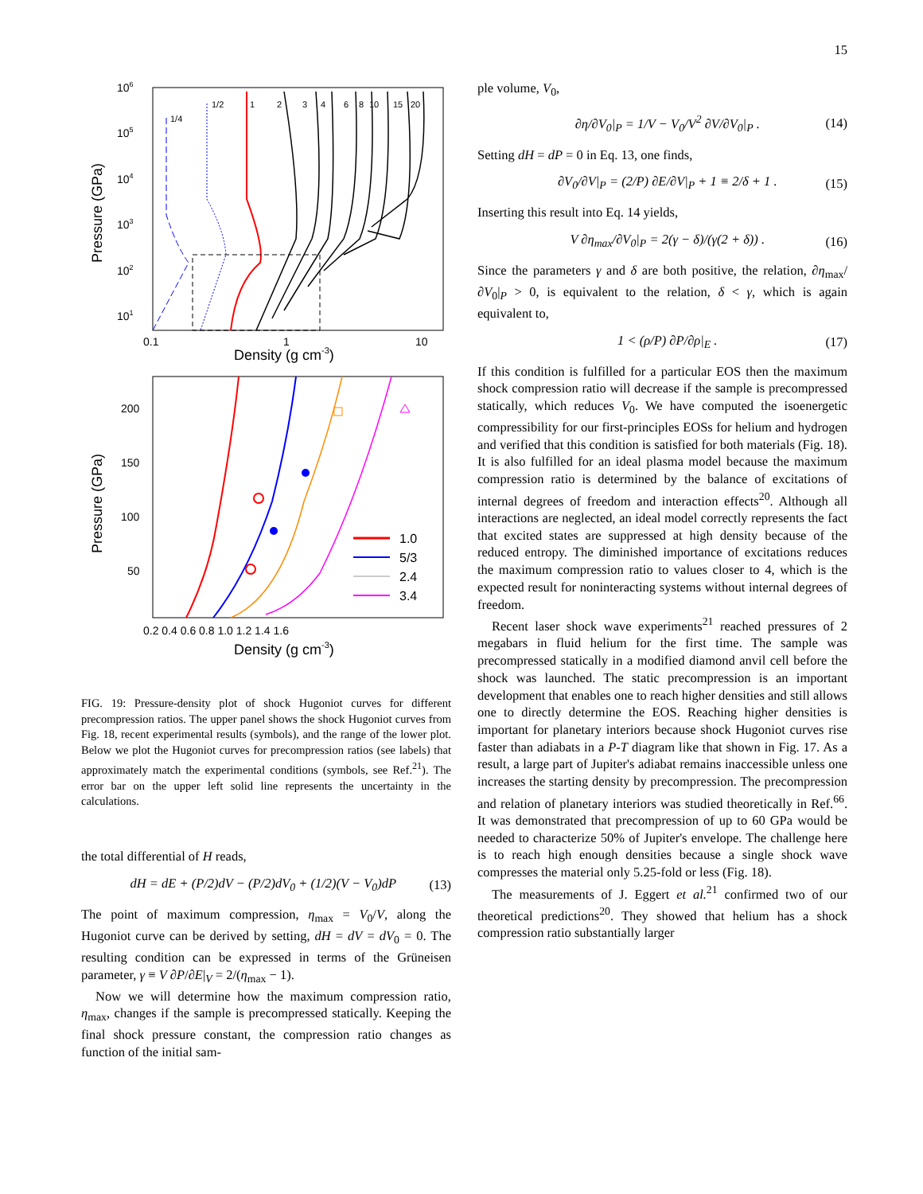15
106
105
104
103
102
101
0.1
1
10
Density (g cm-3)
Pressure (GPa)
1/4
1/2
1
2
3
4
6
8
10
15
20
200
150
100
50
0.2 0.4 0.6 0.8 1.0 1.2 1.4 1.6
Density (g cm-3)
Pressure (GPa)
1.0
5/3
2.4
3.4
FIG. 19: Pressure-density plot of shock Hugoniot curves for different precompression ratios. The upper panel shows the shock Hugoniot curves from Fig. 18, recent experimental results (symbols), and the range of the lower plot. Below we plot the Hugoniot curves for precompression ratios (see labels) that approximately match the experimental conditions (symbols, see Ref.<sup>21</sup>). The error bar on the upper left solid line represents the uncertainty in the calculations.
the total differential of H reads,
dH = dE + (P/2)dV − (P/2)dV<sub>0</sub> + (1/2)(V − V<sub>0</sub>)dP (13)
The point of maximum compression, η<sub>max</sub> = V<sub>0</sub>/V, along the Hugoniot curve can be derived by setting, dH = dV = dV<sub>0</sub> = 0. The resulting condition can be expressed in terms of the Grüneisen parameter, γ ≡ V ∂P/∂E|<sub>V</sub> = 2/(η<sub>max</sub> − 1).
Now we will determine how the maximum compression ratio, η<sub>max</sub>, changes if the sample is precompressed statically. Keeping the final shock pressure constant, the compression ratio changes as function of the initial sam-
ple volume, V<sub>0</sub>,
∂η/∂V<sub>0</sub>|<sub>P</sub> = 1/V − V<sub>0</sub>/V<sup>2</sup> ∂V/∂V<sub>0</sub>|<sub>P</sub> . (14)
Setting dH = dP = 0 in Eq. 13, one finds,
∂V<sub>0</sub>/∂V|<sub>P</sub> = (2/P) ∂E/∂V|<sub>P</sub> + 1 ≡ 2/δ + 1 . (15)
Inserting this result into Eq. 14 yields,
V ∂η<sub>max</sub>/∂V<sub>0</sub>|<sub>P</sub> = 2(γ − δ)/(γ(2 + δ)) . (16)
Since the parameters γ and δ are both positive, the relation, ∂η<sub>max</sub>/∂V<sub>0</sub>|<sub>P</sub> > 0, is equivalent to the relation, δ < γ, which is again equivalent to,
1 < (ρ/P) ∂P/∂ρ|<sub>E</sub> . (17)
If this condition is fulfilled for a particular EOS then the maximum shock compression ratio will decrease if the sample is precompressed statically, which reduces V<sub>0</sub>. We have computed the isoenergetic compressibility for our first-principles EOSs for helium and hydrogen and verified that this condition is satisfied for both materials (Fig. 18). It is also fulfilled for an ideal plasma model because the maximum compression ratio is determined by the balance of excitations of internal degrees of freedom and interaction effects<sup>20</sup>. Although all interactions are neglected, an ideal model correctly represents the fact that excited states are suppressed at high density because of the reduced entropy. The diminished importance of excitations reduces the maximum compression ratio to values closer to 4, which is the expected result for noninteracting systems without internal degrees of freedom.
Recent laser shock wave experiments<sup>21</sup> reached pressures of 2 megabars in fluid helium for the first time. The sample was precompressed statically in a modified diamond anvil cell before the shock was launched. The static precompression is an important development that enables one to reach higher densities and still allows one to directly determine the EOS. Reaching higher densities is important for planetary interiors because shock Hugoniot curves rise faster than adiabats in a P-T diagram like that shown in Fig. 17. As a result, a large part of Jupiter's adiabat remains inaccessible unless one increases the starting density by precompression. The precompression and relation of planetary interiors was studied theoretically in Ref.<sup>66</sup>. It was demonstrated that precompression of up to 60 GPa would be needed to characterize 50% of Jupiter's envelope. The challenge here is to reach high enough densities because a single shock wave compresses the material only 5.25-fold or less (Fig. 18).
The measurements of J. Eggert et al.<sup>21</sup> confirmed two of our theoretical predictions<sup>20</sup>. They showed that helium has a shock compression ratio substantially larger